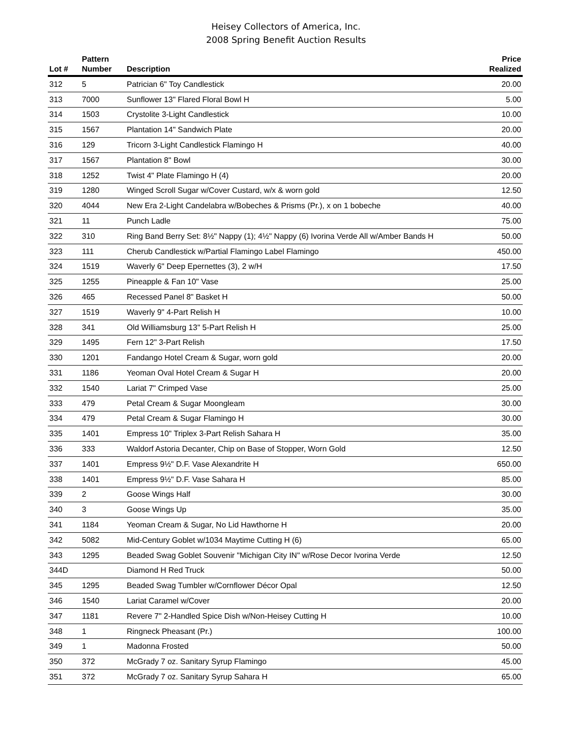Heisey Collectors of America, Inc.
2008 Spring Benefit Auction Results
| Lot # | Pattern Number | Description | Price Realized |
| --- | --- | --- | --- |
| 312 | 5 | Patrician 6" Toy Candlestick | 20.00 |
| 313 | 7000 | Sunflower 13" Flared Floral Bowl H | 5.00 |
| 314 | 1503 | Crystolite 3-Light Candlestick | 10.00 |
| 315 | 1567 | Plantation 14" Sandwich Plate | 20.00 |
| 316 | 129 | Tricorn 3-Light Candlestick Flamingo H | 40.00 |
| 317 | 1567 | Plantation 8" Bowl | 30.00 |
| 318 | 1252 | Twist 4" Plate Flamingo H (4) | 20.00 |
| 319 | 1280 | Winged Scroll Sugar w/Cover Custard, w/x & worn gold | 12.50 |
| 320 | 4044 | New Era 2-Light Candelabra w/Bobeches & Prisms (Pr.), x on 1 bobeche | 40.00 |
| 321 | 11 | Punch Ladle | 75.00 |
| 322 | 310 | Ring Band Berry Set: 8½" Nappy (1); 4½" Nappy (6) Ivorina Verde All w/Amber Bands H | 50.00 |
| 323 | 111 | Cherub Candlestick w/Partial Flamingo Label Flamingo | 450.00 |
| 324 | 1519 | Waverly 6" Deep Epernettes (3), 2 w/H | 17.50 |
| 325 | 1255 | Pineapple & Fan 10" Vase | 25.00 |
| 326 | 465 | Recessed Panel 8" Basket H | 50.00 |
| 327 | 1519 | Waverly 9" 4-Part Relish H | 10.00 |
| 328 | 341 | Old Williamsburg 13" 5-Part Relish H | 25.00 |
| 329 | 1495 | Fern 12" 3-Part Relish | 17.50 |
| 330 | 1201 | Fandango Hotel Cream & Sugar, worn gold | 20.00 |
| 331 | 1186 | Yeoman Oval Hotel Cream & Sugar H | 20.00 |
| 332 | 1540 | Lariat 7" Crimped Vase | 25.00 |
| 333 | 479 | Petal Cream & Sugar Moongleam | 30.00 |
| 334 | 479 | Petal Cream & Sugar Flamingo H | 30.00 |
| 335 | 1401 | Empress 10" Triplex 3-Part Relish Sahara H | 35.00 |
| 336 | 333 | Waldorf Astoria Decanter, Chip on Base of Stopper, Worn Gold | 12.50 |
| 337 | 1401 | Empress 9½" D.F. Vase Alexandrite H | 650.00 |
| 338 | 1401 | Empress 9½" D.F. Vase Sahara H | 85.00 |
| 339 | 2 | Goose Wings Half | 30.00 |
| 340 | 3 | Goose Wings Up | 35.00 |
| 341 | 1184 | Yeoman Cream & Sugar, No Lid Hawthorne H | 20.00 |
| 342 | 5082 | Mid-Century Goblet w/1034 Maytime Cutting H (6) | 65.00 |
| 343 | 1295 | Beaded Swag Goblet Souvenir "Michigan City IN" w/Rose Decor Ivorina Verde | 12.50 |
| 344D | | Diamond H Red Truck | 50.00 |
| 345 | 1295 | Beaded Swag Tumbler w/Cornflower Décor Opal | 12.50 |
| 346 | 1540 | Lariat Caramel w/Cover | 20.00 |
| 347 | 1181 | Revere 7" 2-Handled Spice Dish w/Non-Heisey Cutting H | 10.00 |
| 348 | 1 | Ringneck Pheasant (Pr.) | 100.00 |
| 349 | 1 | Madonna Frosted | 50.00 |
| 350 | 372 | McGrady 7 oz. Sanitary Syrup Flamingo | 45.00 |
| 351 | 372 | McGrady 7 oz. Sanitary Syrup Sahara H | 65.00 |